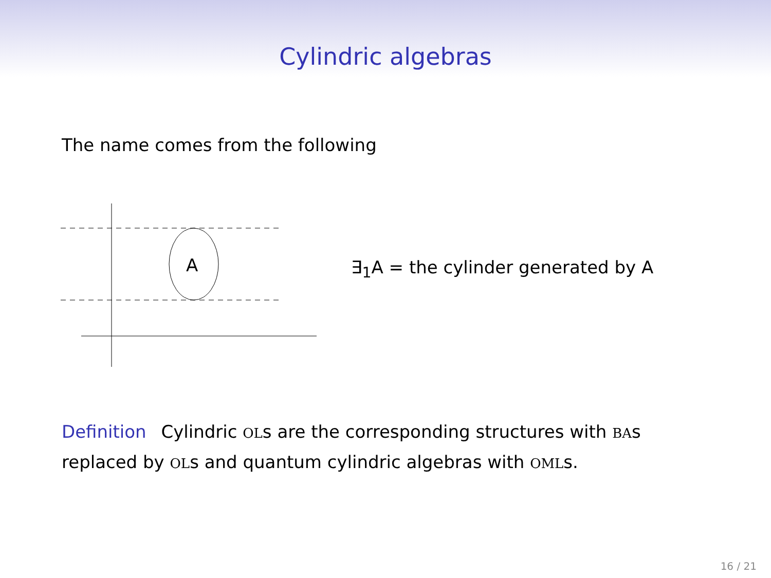Cylindric algebras
The name comes from the following
A
∃<sub>1</sub>A = the cylinder generated by A
Definition Cylindric OLs are the corresponding structures with BAs replaced by OLs and quantum cylindric algebras with OMLs.
16 / 21